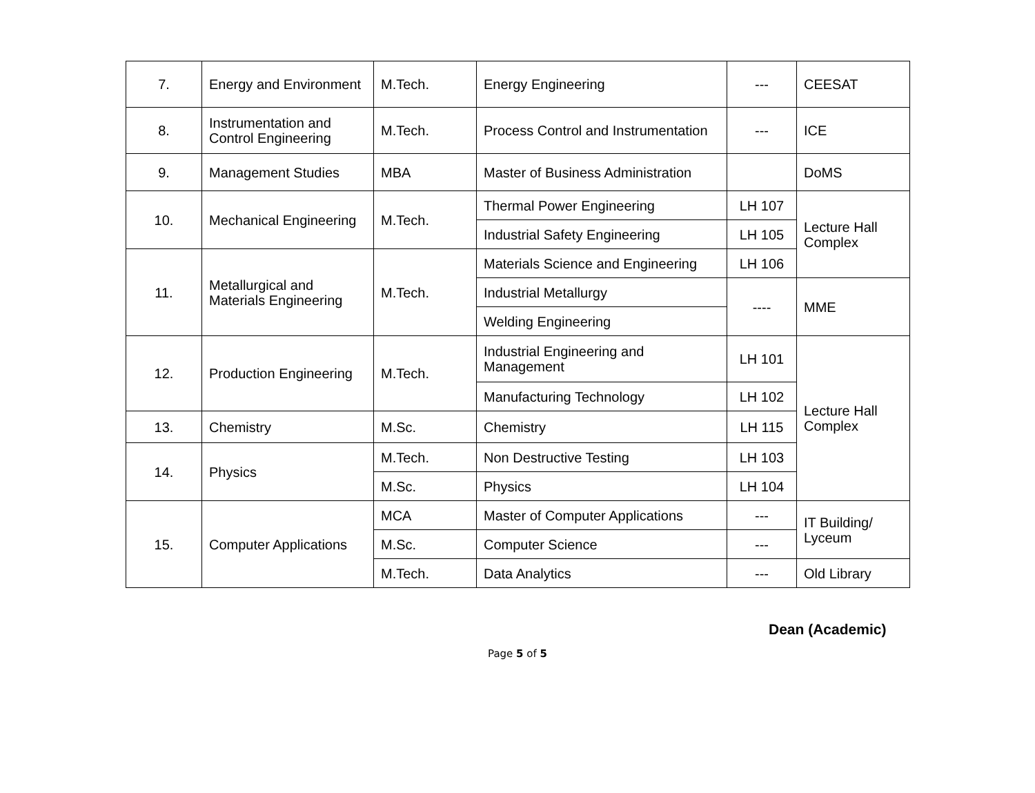| 7. | Energy and Environment | M.Tech. | Energy Engineering | --- | CEESAT |
| 8. | Instrumentation and Control Engineering | M.Tech. | Process Control and Instrumentation | --- | ICE |
| 9. | Management Studies | MBA | Master of Business Administration | | DoMS |
| 10. | Mechanical Engineering | M.Tech. | Thermal Power Engineering | LH 107 | Lecture Hall Complex |
| | | | Industrial Safety Engineering | LH 105 | |
| 11. | Metallurgical and Materials Engineering | M.Tech. | Materials Science and Engineering | LH 106 | |
| | | | Industrial Metallurgy | ---- | MME |
| | | | Welding Engineering | | |
| 12. | Production Engineering | M.Tech. | Industrial Engineering and Management | LH 101 | Lecture Hall Complex |
| | | | Manufacturing Technology | LH 102 | |
| 13. | Chemistry | M.Sc. | Chemistry | LH 115 | |
| 14. | Physics | M.Tech. | Non Destructive Testing | LH 103 | |
| | | M.Sc. | Physics | LH 104 | |
| 15. | Computer Applications | MCA | Master of Computer Applications | --- | IT Building/ Lyceum |
| | | M.Sc. | Computer Science | --- | |
| | | M.Tech. | Data Analytics | --- | Old Library |
Dean (Academic)
Page 5 of 5